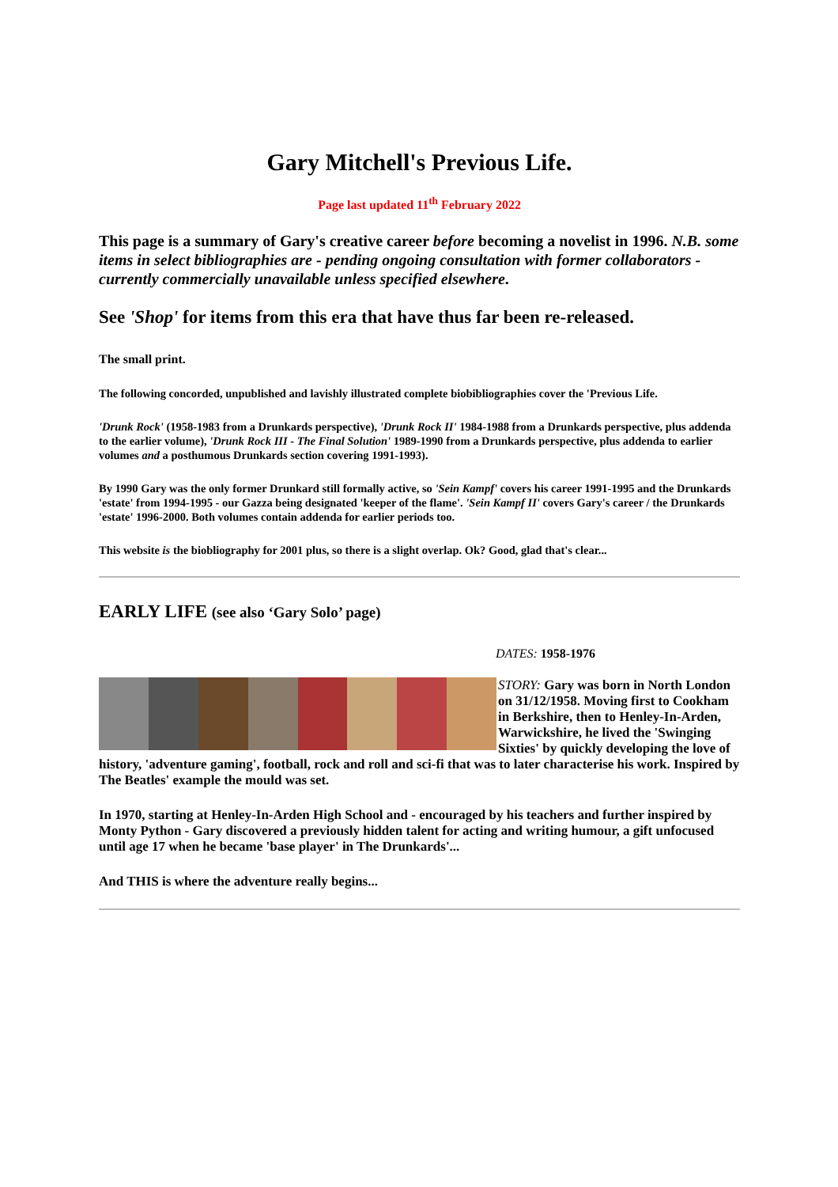Gary Mitchell's Previous Life.
Page last updated 11<sup>th</sup> February 2022
This page is a summary of Gary's creative career before becoming a novelist in 1996. N.B. some items in select bibliographies are - pending ongoing consultation with former collaborators - currently commercially unavailable unless specified elsewhere.
See 'Shop' for items from this era that have thus far been re-released.
The small print.
The following concorded, unpublished and lavishly illustrated complete biobibliographies cover the 'Previous Life.
'Drunk Rock' (1958-1983 from a Drunkards perspective), 'Drunk Rock II' 1984-1988 from a Drunkards perspective, plus addenda to the earlier volume), 'Drunk Rock III - The Final Solution' 1989-1990 from a Drunkards perspective, plus addenda to earlier volumes and a posthumous Drunkards section covering 1991-1993).
By 1990 Gary was the only former Drunkard still formally active, so 'Sein Kampf' covers his career 1991-1995 and the Drunkards 'estate' from 1994-1995 - our Gazza being designated 'keeper of the flame'. 'Sein Kampf II' covers Gary's career / the Drunkards 'estate' 1996-2000. Both volumes contain addenda for earlier periods too.
This website is the biobliography for 2001 plus, so there is a slight overlap. Ok? Good, glad that's clear...
EARLY LIFE (see also ‘Gary Solo’ page)
DATES: 1958-1976
STORY: Gary was born in North London on 31/12/1958. Moving first to Cookham in Berkshire, then to Henley-In-Arden, Warwickshire, he lived the 'Swinging Sixties' by quickly developing the love of history, 'adventure gaming', football, rock and roll and sci-fi that was to later characterise his work. Inspired by The Beatles' example the mould was set.
In 1970, starting at Henley-In-Arden High School and - encouraged by his teachers and further inspired by Monty Python - Gary discovered a previously hidden talent for acting and writing humour, a gift unfocused until age 17 when he became 'base player' in The Drunkards'...
And THIS is where the adventure really begins...